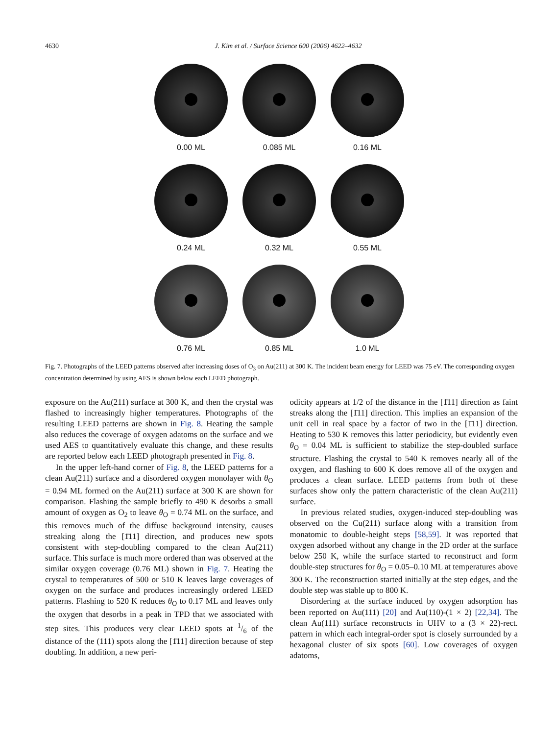4630 J. Kim et al. / Surface Science 600 (2006) 4622–4632
0.00 ML
0.085 ML
0.16 ML
0.24 ML
0.32 ML
0.55 ML
0.76 ML
0.85 ML
1.0 ML
Fig. 7. Photographs of the LEED patterns observed after increasing doses of O<sub>3</sub> on Au(211) at 300 K. The incident beam energy for LEED was 75 eV. The corresponding oxygen concentration determined by using AES is shown below each LEED photograph.
exposure on the Au(211) surface at 300 K, and then the crystal was flashed to increasingly higher temperatures. Photographs of the resulting LEED patterns are shown in Fig. 8. Heating the sample also reduces the coverage of oxygen adatoms on the surface and we used AES to quantitatively evaluate this change, and these results are reported below each LEED photograph presented in Fig. 8.
In the upper left-hand corner of Fig. 8, the LEED patterns for a clean Au(211) surface and a disordered oxygen monolayer with θ<sub>O</sub> = 0.94 ML formed on the Au(211) surface at 300 K are shown for comparison. Flashing the sample briefly to 490 K desorbs a small amount of oxygen as O<sub>2</sub> to leave θ<sub>O</sub> = 0.74 ML on the surface, and this removes much of the diffuse background intensity, causes streaking along the [1̄11] direction, and produces new spots consistent with step-doubling compared to the clean Au(211) surface. This surface is much more ordered than was observed at the similar oxygen coverage (0.76 ML) shown in Fig. 7. Heating the crystal to temperatures of 500 or 510 K leaves large coverages of oxygen on the surface and produces increasingly ordered LEED patterns. Flashing to 520 K reduces θ<sub>O</sub> to 0.17 ML and leaves only the oxygen that desorbs in a peak in TPD that we associated with step sites. This produces very clear LEED spots at 1/6 of the distance of the (111) spots along the [1̄11] direction because of step doubling. In addition, a new peri-
odicity appears at 1/2 of the distance in the [1̄11] direction as faint streaks along the [1̄11] direction. This implies an expansion of the unit cell in real space by a factor of two in the [1̄11] direction. Heating to 530 K removes this latter periodicity, but evidently even θ<sub>O</sub> = 0.04 ML is sufficient to stabilize the step-doubled surface structure. Flashing the crystal to 540 K removes nearly all of the oxygen, and flashing to 600 K does remove all of the oxygen and produces a clean surface. LEED patterns from both of these surfaces show only the pattern characteristic of the clean Au(211) surface.
In previous related studies, oxygen-induced step-doubling was observed on the Cu(211) surface along with a transition from monatomic to double-height steps [58,59]. It was reported that oxygen adsorbed without any change in the 2D order at the surface below 250 K, while the surface started to reconstruct and form double-step structures for θ<sub>O</sub> = 0.05–0.10 ML at temperatures above 300 K. The reconstruction started initially at the step edges, and the double step was stable up to 800 K.
Disordering at the surface induced by oxygen adsorption has been reported on Au(111) [20] and Au(110)-(1 × 2) [22,34]. The clean Au(111) surface reconstructs in UHV to a (3 × 22)-rect. pattern in which each integral-order spot is closely surrounded by a hexagonal cluster of six spots [60]. Low coverages of oxygen adatoms,